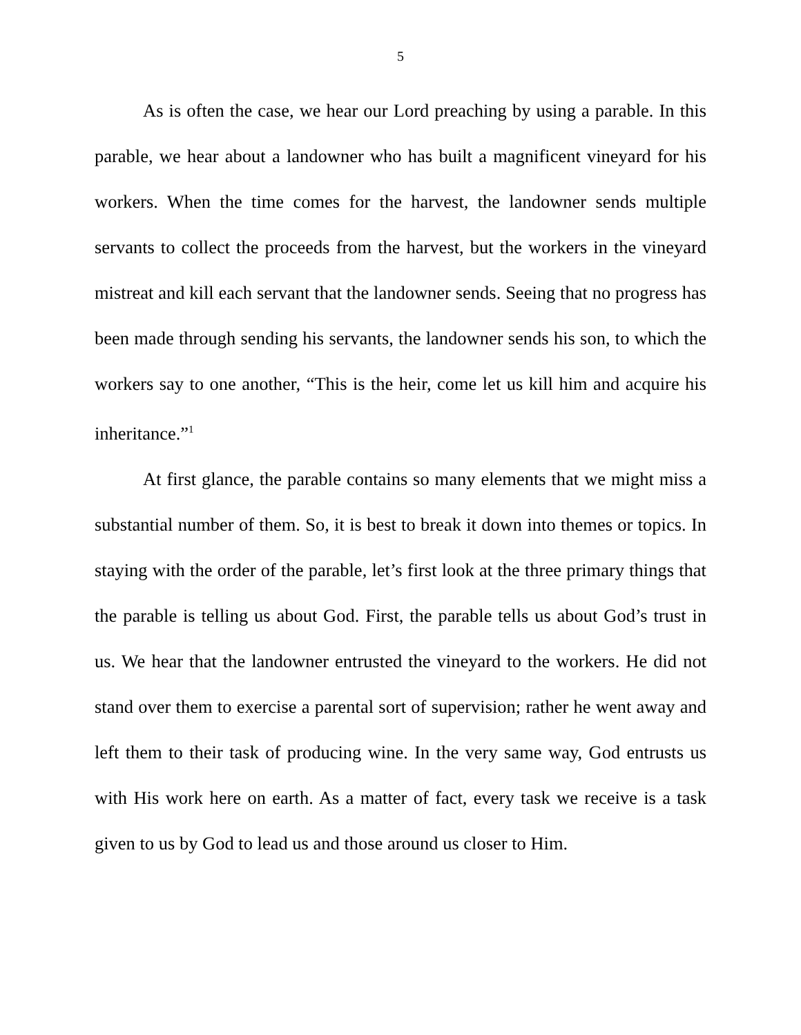5
As is often the case, we hear our Lord preaching by using a parable. In this parable, we hear about a landowner who has built a magnificent vineyard for his workers. When the time comes for the harvest, the landowner sends multiple servants to collect the proceeds from the harvest, but the workers in the vineyard mistreat and kill each servant that the landowner sends. Seeing that no progress has been made through sending his servants, the landowner sends his son, to which the workers say to one another, “This is the heir, come let us kill him and acquire his inheritance.”<sup>1</sup>
At first glance, the parable contains so many elements that we might miss a substantial number of them. So, it is best to break it down into themes or topics. In staying with the order of the parable, let’s first look at the three primary things that the parable is telling us about God. First, the parable tells us about God’s trust in us. We hear that the landowner entrusted the vineyard to the workers. He did not stand over them to exercise a parental sort of supervision; rather he went away and left them to their task of producing wine. In the very same way, God entrusts us with His work here on earth. As a matter of fact, every task we receive is a task given to us by God to lead us and those around us closer to Him.